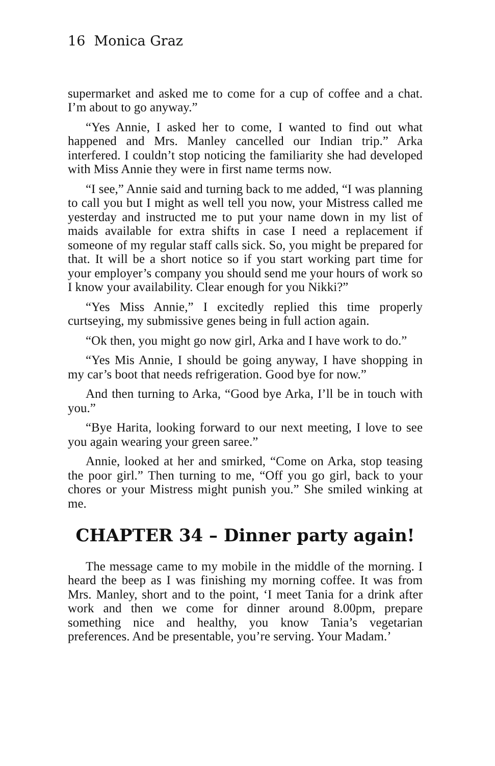16 Monica Graz
supermarket and asked me to come for a cup of coffee and a chat. I’m about to go anyway.”
“Yes Annie, I asked her to come, I wanted to find out what happened and Mrs. Manley cancelled our Indian trip.” Arka interfered. I couldn’t stop noticing the familiarity she had developed with Miss Annie they were in first name terms now.
“I see,” Annie said and turning back to me added, “I was planning to call you but I might as well tell you now, your Mistress called me yesterday and instructed me to put your name down in my list of maids available for extra shifts in case I need a replacement if someone of my regular staff calls sick. So, you might be prepared for that. It will be a short notice so if you start working part time for your employer’s company you should send me your hours of work so I know your availability. Clear enough for you Nikki?”
“Yes Miss Annie,” I excitedly replied this time properly curtseying, my submissive genes being in full action again.
“Ok then, you might go now girl, Arka and I have work to do.”
“Yes Mis Annie, I should be going anyway, I have shopping in my car’s boot that needs refrigeration. Good bye for now.”
And then turning to Arka, “Good bye Arka, I’ll be in touch with you.”
“Bye Harita, looking forward to our next meeting, I love to see you again wearing your green saree.”
Annie, looked at her and smirked, “Come on Arka, stop teasing the poor girl.” Then turning to me, “Off you go girl, back to your chores or your Mistress might punish you.” She smiled winking at me.
CHAPTER 34 – Dinner party again!
The message came to my mobile in the middle of the morning. I heard the beep as I was finishing my morning coffee. It was from Mrs. Manley, short and to the point, ‘I meet Tania for a drink after work and then we come for dinner around 8.00pm, prepare something nice and healthy, you know Tania’s vegetarian preferences. And be presentable, you’re serving. Your Madam.’